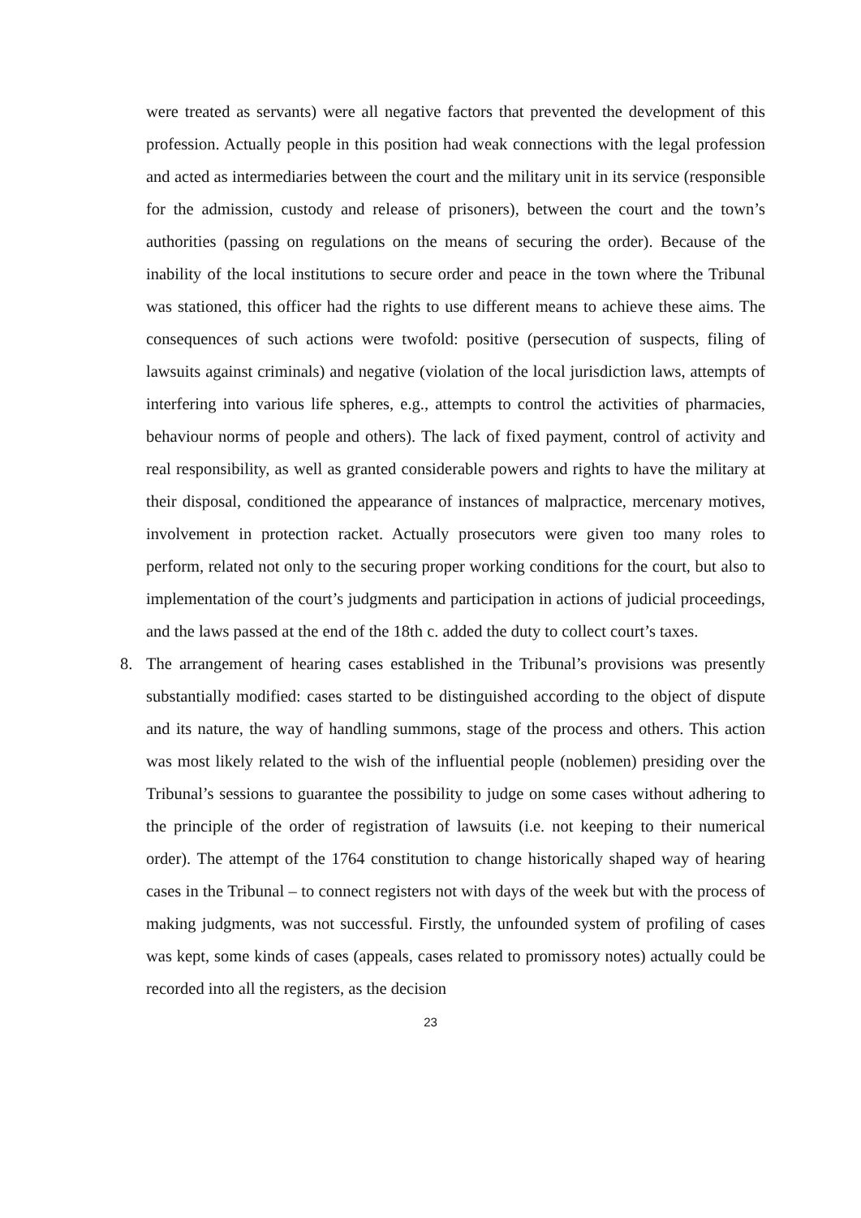were treated as servants) were all negative factors that prevented the development of this profession. Actually people in this position had weak connections with the legal profession and acted as intermediaries between the court and the military unit in its service (responsible for the admission, custody and release of prisoners), between the court and the town’s authorities (passing on regulations on the means of securing the order). Because of the inability of the local institutions to secure order and peace in the town where the Tribunal was stationed, this officer had the rights to use different means to achieve these aims. The consequences of such actions were twofold: positive (persecution of suspects, filing of lawsuits against criminals) and negative (violation of the local jurisdiction laws, attempts of interfering into various life spheres, e.g., attempts to control the activities of pharmacies, behaviour norms of people and others). The lack of fixed payment, control of activity and real responsibility, as well as granted considerable powers and rights to have the military at their disposal, conditioned the appearance of instances of malpractice, mercenary motives, involvement in protection racket. Actually prosecutors were given too many roles to perform, related not only to the securing proper working conditions for the court, but also to implementation of the court’s judgments and participation in actions of judicial proceedings, and the laws passed at the end of the 18th c. added the duty to collect court’s taxes.
8. The arrangement of hearing cases established in the Tribunal’s provisions was presently substantially modified: cases started to be distinguished according to the object of dispute and its nature, the way of handling summons, stage of the process and others. This action was most likely related to the wish of the influential people (noblemen) presiding over the Tribunal’s sessions to guarantee the possibility to judge on some cases without adhering to the principle of the order of registration of lawsuits (i.e. not keeping to their numerical order). The attempt of the 1764 constitution to change historically shaped way of hearing cases in the Tribunal – to connect registers not with days of the week but with the process of making judgments, was not successful. Firstly, the unfounded system of profiling of cases was kept, some kinds of cases (appeals, cases related to promissory notes) actually could be recorded into all the registers, as the decision
23